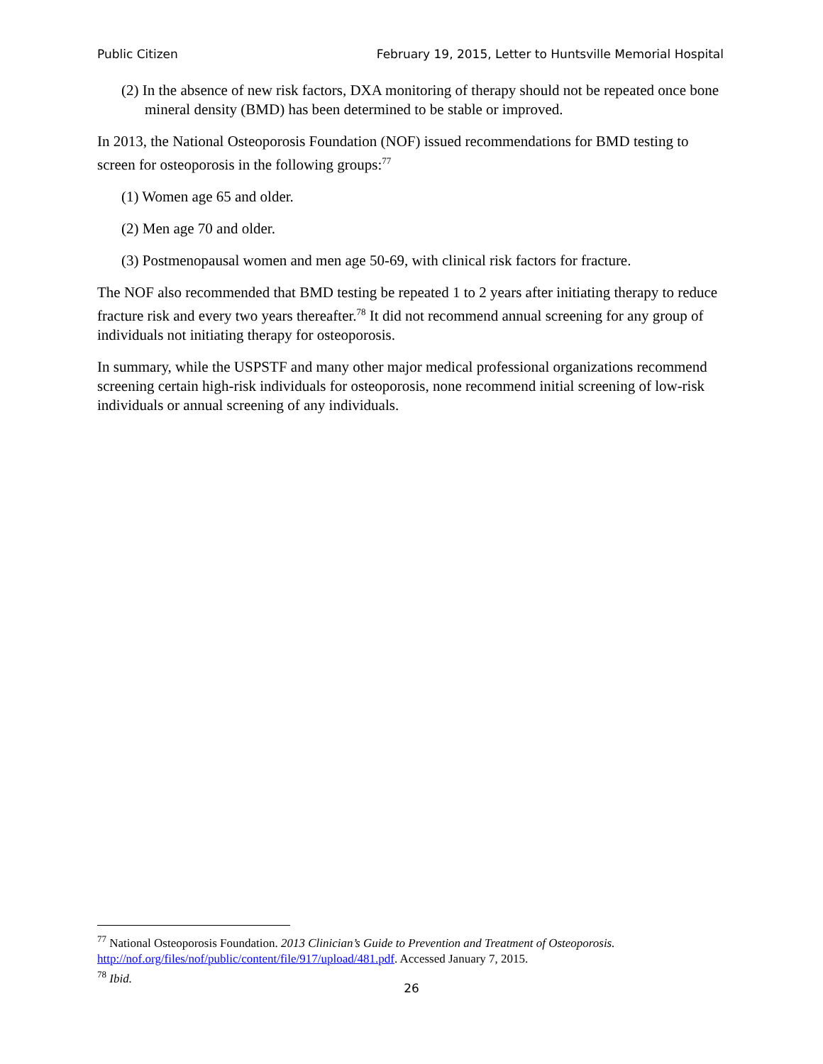Public Citizen February 19, 2015, Letter to Huntsville Memorial Hospital
(2) In the absence of new risk factors, DXA monitoring of therapy should not be repeated once bone mineral density (BMD) has been determined to be stable or improved.
In 2013, the National Osteoporosis Foundation (NOF) issued recommendations for BMD testing to screen for osteoporosis in the following groups:<sup>77</sup>
(1) Women age 65 and older.
(2) Men age 70 and older.
(3) Postmenopausal women and men age 50-69, with clinical risk factors for fracture.
The NOF also recommended that BMD testing be repeated 1 to 2 years after initiating therapy to reduce fracture risk and every two years thereafter.<sup>78</sup> It did not recommend annual screening for any group of individuals not initiating therapy for osteoporosis.
In summary, while the USPSTF and many other major medical professional organizations recommend screening certain high-risk individuals for osteoporosis, none recommend initial screening of low-risk individuals or annual screening of any individuals.
<sup>77</sup> National Osteoporosis Foundation. 2013 Clinician’s Guide to Prevention and Treatment of Osteoporosis. http://nof.org/files/nof/public/content/file/917/upload/481.pdf. Accessed January 7, 2015.
<sup>78</sup> Ibid.
26